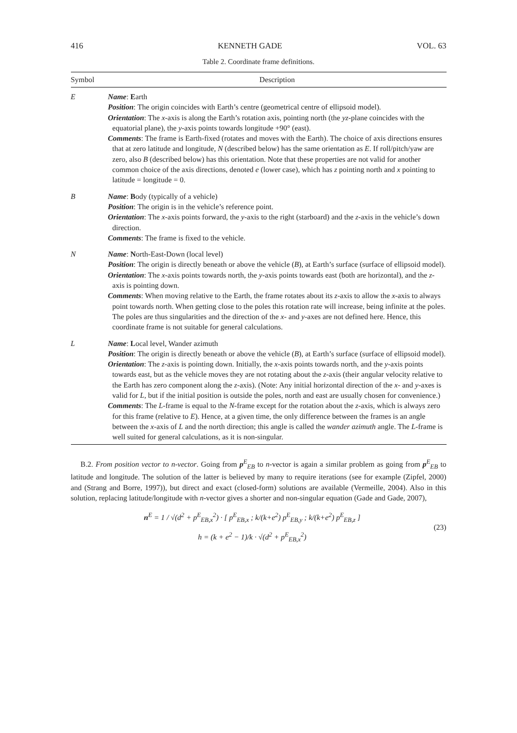416 KENNETH GADE VOL. 63
Table 2. Coordinate frame definitions.
| Symbol | Description |
| --- | --- |
| E | Name : E arth Position : The origin coincides with Earth’s centre (geometrical centre of ellipsoid model). Orientation : The x -axis is along the Earth’s rotation axis, pointing north (the yz -plane coincides with the equatorial plane), the y -axis points towards longitude +90° (east). Comments : The frame is Earth-fixed (rotates and moves with the Earth). The choice of axis directions ensures that at zero latitude and longitude, N (described below) has the same orientation as E . If roll/pitch/yaw are zero, also B (described below) has this orientation. Note that these properties are not valid for another common choice of the axis directions, denoted e (lower case), which has z pointing north and x pointing to latitude = longitude = 0. |
| B | Name : B ody (typically of a vehicle) Position : The origin is in the vehicle’s reference point. Orientation : The x -axis points forward, the y -axis to the right (starboard) and the z -axis in the vehicle’s down direction. Comments : The frame is fixed to the vehicle. |
| N | Name : N orth-East-Down (local level) Position : The origin is directly beneath or above the vehicle ( B ), at Earth’s surface (surface of ellipsoid model). Orientation : The x -axis points towards north, the y -axis points towards east (both are horizontal), and the z -axis is pointing down. Comments : When moving relative to the Earth, the frame rotates about its z -axis to allow the x -axis to always point towards north. When getting close to the poles this rotation rate will increase, being infinite at the poles. The poles are thus singularities and the direction of the x - and y -axes are not defined here. Hence, this coordinate frame is not suitable for general calculations. |
| L | Name : L ocal level, Wander azimuth Position : The origin is directly beneath or above the vehicle ( B ), at Earth’s surface (surface of ellipsoid model). Orientation : The z -axis is pointing down. Initially, the x -axis points towards north, and the y -axis points towards east, but as the vehicle moves they are not rotating about the z -axis (their angular velocity relative to the Earth has zero component along the z -axis). (Note: Any initial horizontal direction of the x - and y -axes is valid for L , but if the initial position is outside the poles, north and east are usually chosen for convenience.) Comments : The L -frame is equal to the N -frame except for the rotation about the z -axis, which is always zero for this frame (relative to E ). Hence, at a given time, the only difference between the frames is an angle between the x -axis of L and the north direction; this angle is called the wander azimuth angle. The L -frame is well suited for general calculations, as it is non-singular. |
B.2. From position vector to n-vector. Going from p<sup>E</sup><sub>EB</sub> to n-vector is again a similar problem as going from p<sup>E</sup><sub>EB</sub> to latitude and longitude. The solution of the latter is believed by many to require iterations (see for example (Zipfel, 2000) and (Strang and Borre, 1997)), but direct and exact (closed-form) solutions are available (Vermeille, 2004). Also in this solution, replacing latitude/longitude with n-vector gives a shorter and non-singular equation (Gade and Gade, 2007),
n<sup>E</sup> = 1 / √(d<sup>2</sup> + p<sup>E</sup><sub>EB,x</sub><sup>2</sup>) · [ p<sup>E</sup><sub>EB,x</sub> ; k/(k+e<sup>2</sup>) p<sup>E</sup><sub>EB,y</sub> ; k/(k+e<sup>2</sup>) p<sup>E</sup><sub>EB,z</sub> ]
h = (k + e<sup>2</sup> − 1)/k · √(d<sup>2</sup> + p<sup>E</sup><sub>EB,x</sub><sup>2</sup>)
(23)